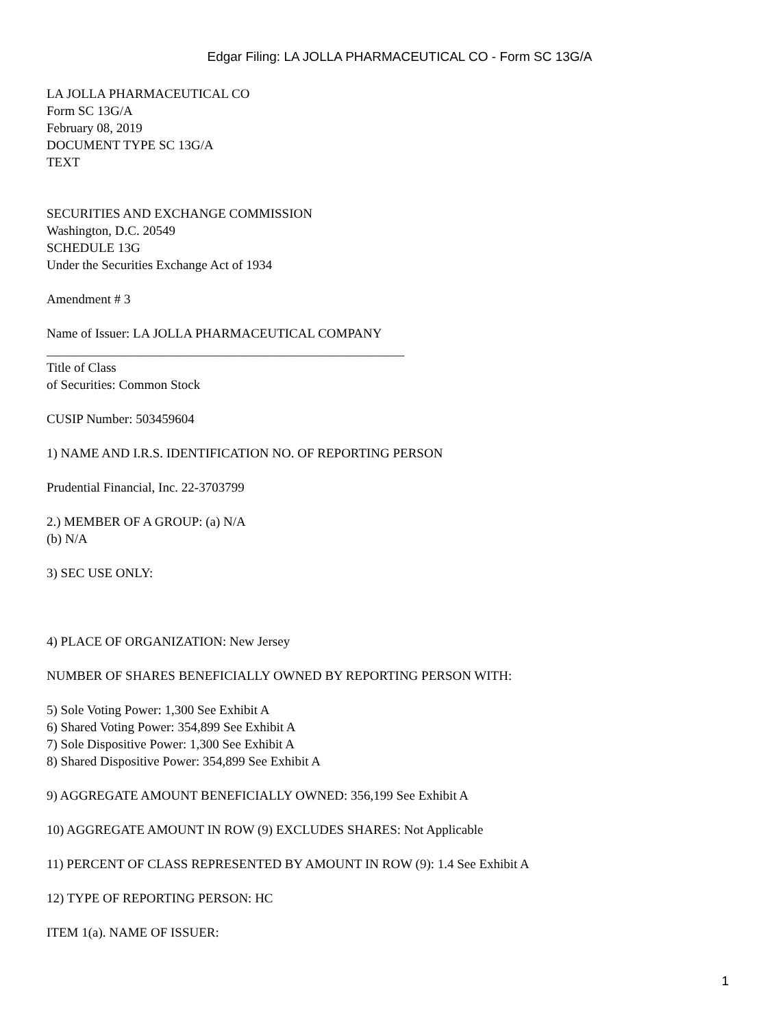Edgar Filing: LA JOLLA PHARMACEUTICAL CO - Form SC 13G/A
LA JOLLA PHARMACEUTICAL CO
Form SC 13G/A
February 08, 2019
DOCUMENT TYPE SC 13G/A
TEXT
SECURITIES AND EXCHANGE COMMISSION
Washington, D.C. 20549
SCHEDULE 13G
Under the Securities Exchange Act of 1934
Amendment # 3
Name of Issuer: LA JOLLA PHARMACEUTICAL COMPANY
_______________________________________________________
Title of Class
of Securities: Common Stock
CUSIP Number: 503459604
1) NAME AND I.R.S. IDENTIFICATION NO. OF REPORTING PERSON
Prudential Financial, Inc. 22-3703799
2.) MEMBER OF A GROUP: (a) N/A
(b) N/A
3) SEC USE ONLY:
4) PLACE OF ORGANIZATION: New Jersey
NUMBER OF SHARES BENEFICIALLY OWNED BY REPORTING PERSON WITH:
5) Sole Voting Power: 1,300 See Exhibit A
6) Shared Voting Power: 354,899 See Exhibit A
7) Sole Dispositive Power: 1,300 See Exhibit A
8) Shared Dispositive Power: 354,899 See Exhibit A
9) AGGREGATE AMOUNT BENEFICIALLY OWNED: 356,199 See Exhibit A
10) AGGREGATE AMOUNT IN ROW (9) EXCLUDES SHARES: Not Applicable
11) PERCENT OF CLASS REPRESENTED BY AMOUNT IN ROW (9): 1.4 See Exhibit A
12) TYPE OF REPORTING PERSON: HC
ITEM 1(a). NAME OF ISSUER:
1